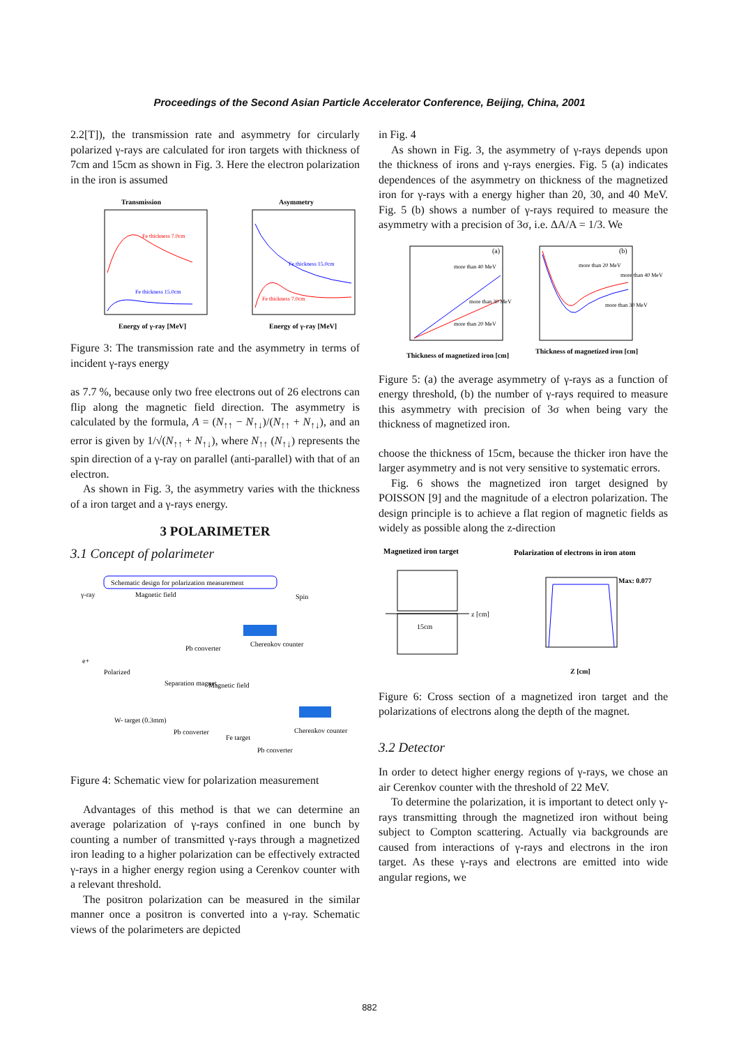Proceedings of the Second Asian Particle Accelerator Conference, Beijing, China, 2001
2.2[T]), the transmission rate and asymmetry for circularly polarized γ-rays are calculated for iron targets with thickness of 7cm and 15cm as shown in Fig. 3. Here the electron polarization in the iron is assumed
Transmission
Asymmetry
Fe thickness 7.0cm
Fe thickness 15.0cm
Fe thickness 15.0cm
Fe thickness 7.0cm
Energy of γ-ray [MeV]
Energy of γ-ray [MeV]
Figure 3: The transmission rate and the asymmetry in terms of incident γ-rays energy
as 7.7 %, because only two free electrons out of 26 electrons can flip along the magnetic field direction. The asymmetry is calculated by the formula, A = (N<sub>↑↑</sub> − N<sub>↑↓</sub>)/(N<sub>↑↑</sub> + N<sub>↑↓</sub>), and an error is given by 1/√(N<sub>↑↑</sub> + N<sub>↑↓</sub>), where N<sub>↑↑</sub> (N<sub>↑↓</sub>) represents the spin direction of a γ-ray on parallel (anti-parallel) with that of an electron.
As shown in Fig. 3, the asymmetry varies with the thickness of a iron target and a γ-rays energy.
3 POLARIMETER
3.1 Concept of polarimeter
Schematic design for polarization measurement
γ-ray
Magnetic field
Spin
Cherenkov counter
Pb converter
e+
Polarized
Separation magnet
Magnetic field
Cherenkov counter
W- target (0.3mm)
Pb converter
Fe target
Pb converter
Figure 4: Schematic view for polarization measurement
Advantages of this method is that we can determine an average polarization of γ-rays confined in one bunch by counting a number of transmitted γ-rays through a magnetized iron leading to a higher polarization can be effectively extracted γ-rays in a higher energy region using a Cerenkov counter with a relevant threshold.
The positron polarization can be measured in the similar manner once a positron is converted into a γ-ray. Schematic views of the polarimeters are depicted
in Fig. 4
As shown in Fig. 3, the asymmetry of γ-rays depends upon the thickness of irons and γ-rays energies. Fig. 5 (a) indicates dependences of the asymmetry on thickness of the magnetized iron for γ-rays with a energy higher than 20, 30, and 40 MeV. Fig. 5 (b) shows a number of γ-rays required to measure the asymmetry with a precision of 3σ, i.e. ΔA/A = 1/3. We
(a)
(b)
more than 40 MeV
more than 30 MeV
more than 20 MeV
more than 20 MeV
more than 40 MeV
more than 30 MeV
Thickness of magnetized iron [cm]
Thickness of magnetized iron [cm]
Figure 5: (a) the average asymmetry of γ-rays as a function of energy threshold, (b) the number of γ-rays required to measure this asymmetry with precision of 3σ when being vary the thickness of magnetized iron.
choose the thickness of 15cm, because the thicker iron have the larger asymmetry and is not very sensitive to systematic errors.
Fig. 6 shows the magnetized iron target designed by POISSON [9] and the magnitude of a electron polarization. The design principle is to achieve a flat region of magnetic fields as widely as possible along the z-direction
Magnetized iron target
Polarization of electrons in iron atom
z [cm]
15cm
Max: 0.077
Z [cm]
Figure 6: Cross section of a magnetized iron target and the polarizations of electrons along the depth of the magnet.
3.2 Detector
In order to detect higher energy regions of γ-rays, we chose an air Cerenkov counter with the threshold of 22 MeV.
To determine the polarization, it is important to detect only γ-rays transmitting through the magnetized iron without being subject to Compton scattering. Actually via backgrounds are caused from interactions of γ-rays and electrons in the iron target. As these γ-rays and electrons are emitted into wide angular regions, we
882